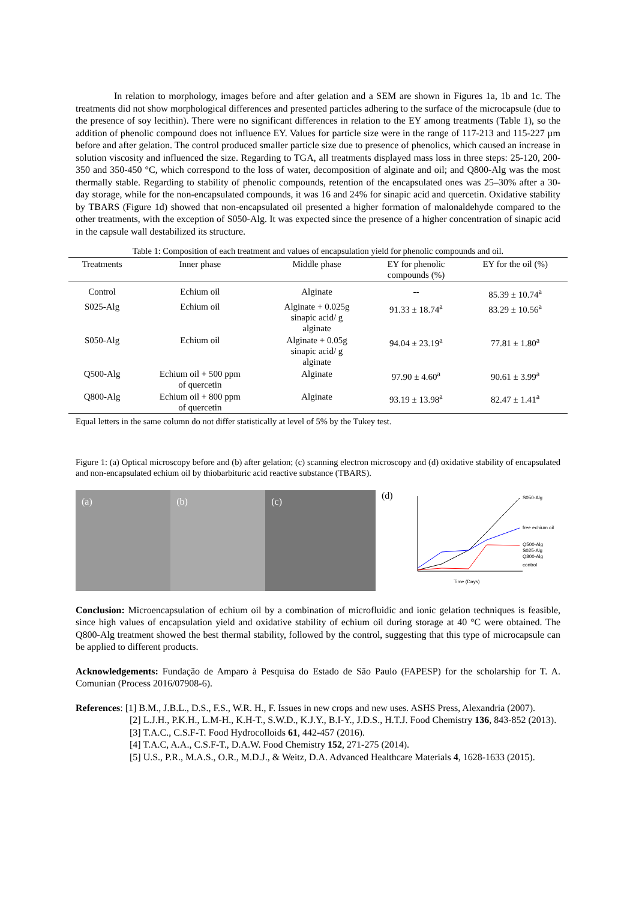In relation to morphology, images before and after gelation and a SEM are shown in Figures 1a, 1b and 1c. The treatments did not show morphological differences and presented particles adhering to the surface of the microcapsule (due to the presence of soy lecithin). There were no significant differences in relation to the EY among treatments (Table 1), so the addition of phenolic compound does not influence EY. Values for particle size were in the range of 117-213 and 115-227 µm before and after gelation. The control produced smaller particle size due to presence of phenolics, which caused an increase in solution viscosity and influenced the size. Regarding to TGA, all treatments displayed mass loss in three steps: 25-120, 200-350 and 350-450 °C, which correspond to the loss of water, decomposition of alginate and oil; and Q800-Alg was the most thermally stable. Regarding to stability of phenolic compounds, retention of the encapsulated ones was 25–30% after a 30-day storage, while for the non-encapsulated compounds, it was 16 and 24% for sinapic acid and quercetin. Oxidative stability by TBARS (Figure 1d) showed that non-encapsulated oil presented a higher formation of malonaldehyde compared to the other treatments, with the exception of S050-Alg. It was expected since the presence of a higher concentration of sinapic acid in the capsule wall destabilized its structure.
Table 1: Composition of each treatment and values of encapsulation yield for phenolic compounds and oil.
| Treatments | Inner phase | Middle phase | EY for phenolic compounds (%) | EY for the oil (%) |
| --- | --- | --- | --- | --- |
| Control | Echium oil | Alginate | -- | 85.39 ± 10.74<sup>a</sup> |
| S025-Alg | Echium oil | Alginate + 0.025g sinapic acid/ g alginate | 91.33 ± 18.74<sup>a</sup> | 83.29 ± 10.56<sup>a</sup> |
| S050-Alg | Echium oil | Alginate + 0.05g sinapic acid/ g alginate | 94.04 ± 23.19<sup>a</sup> | 77.81 ± 1.80<sup>a</sup> |
| Q500-Alg | Echium oil + 500 ppm of quercetin | Alginate | 97.90 ± 4.60<sup>a</sup> | 90.61 ± 3.99<sup>a</sup> |
| Q800-Alg | Echium oil + 800 ppm of quercetin | Alginate | 93.19 ± 13.98<sup>a</sup> | 82.47 ± 1.41<sup>a</sup> |
Equal letters in the same column do not differ statistically at level of 5% by the Tukey test.
Figure 1: (a) Optical microscopy before and (b) after gelation; (c) scanning electron microscopy and (d) oxidative stability of encapsulated and non-encapsulated echium oil by thiobarbituric acid reactive substance (TBARS).
(a) (b) (c)
(d)
S050-Alg
free echium oil
Q500-Alg
S025-Alg
Q800-Alg
control
Time (Days)
Conclusion: Microencapsulation of echium oil by a combination of microfluidic and ionic gelation techniques is feasible, since high values of encapsulation yield and oxidative stability of echium oil during storage at 40 °C were obtained. The Q800-Alg treatment showed the best thermal stability, followed by the control, suggesting that this type of microcapsule can be applied to different products.
Acknowledgements: Fundação de Amparo à Pesquisa do Estado de São Paulo (FAPESP) for the scholarship for T. A. Comunian (Process 2016/07908-6).
References: [1] B.M., J.B.L., D.S., F.S., W.R. H., F. Issues in new crops and new uses. ASHS Press, Alexandria (2007).
[2] L.J.H., P.K.H., L.M-H., K.H-T., S.W.D., K.J.Y., B.I-Y., J.D.S., H.T.J. Food Chemistry 136, 843-852 (2013).
[3] T.A.C., C.S.F-T. Food Hydrocolloids 61, 442-457 (2016).
[4] T.A.C, A.A., C.S.F-T., D.A.W. Food Chemistry 152, 271-275 (2014).
[5] U.S., P.R., M.A.S., O.R., M.D.J., & Weitz, D.A. Advanced Healthcare Materials 4, 1628-1633 (2015).